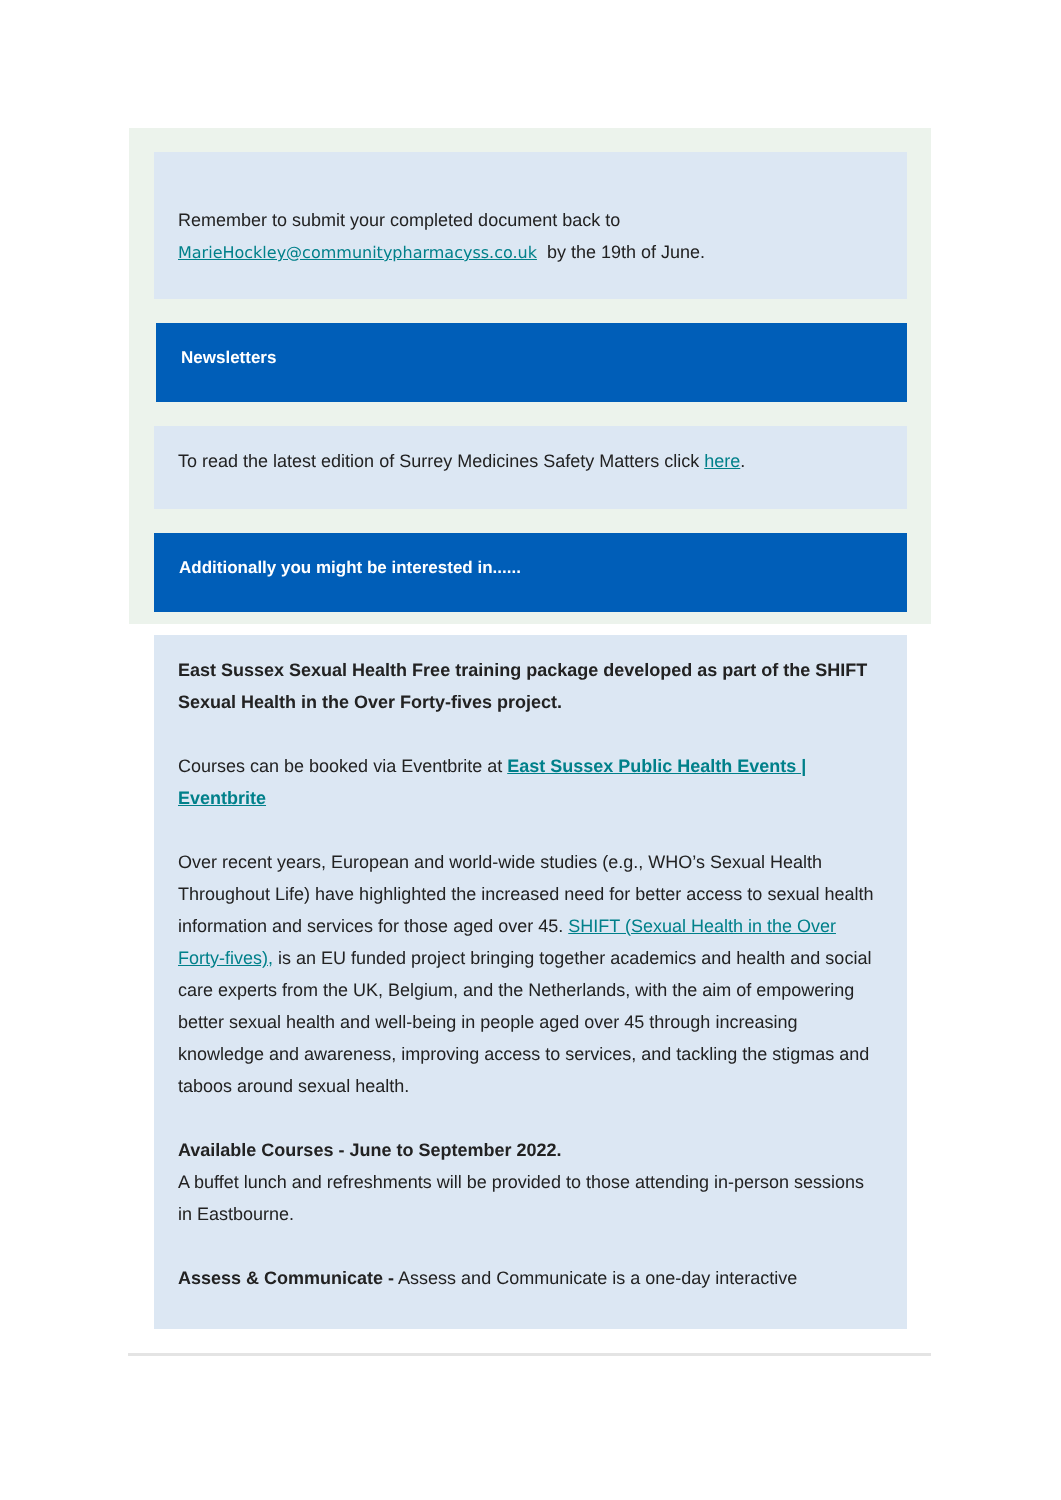Remember to submit your completed document back to MarieHockley@communitypharmacyss.co.uk by the 19th of June.
Newsletters
To read the latest edition of Surrey Medicines Safety Matters click here.
Additionally you might be interested in......
East Sussex Sexual Health Free training package developed as part of the SHIFT Sexual Health in the Over Forty-fives project.
Courses can be booked via Eventbrite at East Sussex Public Health Events | Eventbrite
Over recent years, European and world-wide studies (e.g., WHO’s Sexual Health Throughout Life) have highlighted the increased need for better access to sexual health information and services for those aged over 45. SHIFT (Sexual Health in the Over Forty-fives), is an EU funded project bringing together academics and health and social care experts from the UK, Belgium, and the Netherlands, with the aim of empowering better sexual health and well-being in people aged over 45 through increasing knowledge and awareness, improving access to services, and tackling the stigmas and taboos around sexual health.
Available Courses - June to September 2022.
A buffet lunch and refreshments will be provided to those attending in-person sessions in Eastbourne.
Assess & Communicate - Assess and Communicate is a one-day interactive